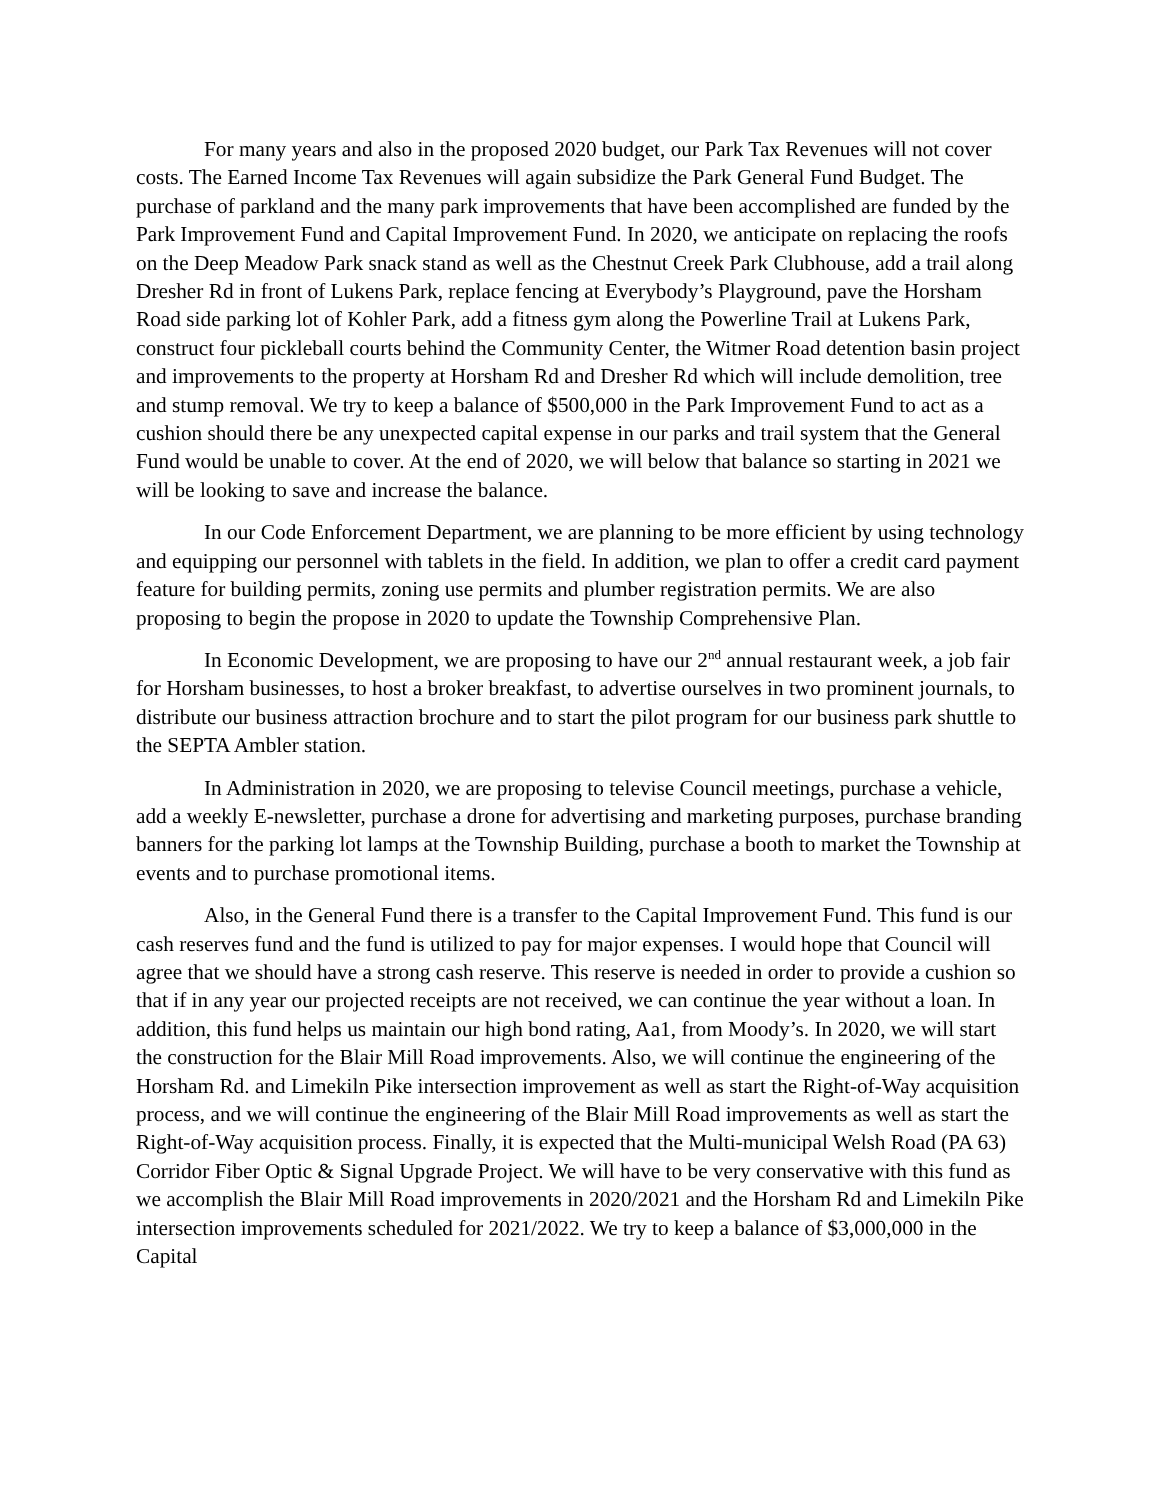For many years and also in the proposed 2020 budget, our Park Tax Revenues will not cover costs. The Earned Income Tax Revenues will again subsidize the Park General Fund Budget. The purchase of parkland and the many park improvements that have been accomplished are funded by the Park Improvement Fund and Capital Improvement Fund. In 2020, we anticipate on replacing the roofs on the Deep Meadow Park snack stand as well as the Chestnut Creek Park Clubhouse, add a trail along Dresher Rd in front of Lukens Park, replace fencing at Everybody’s Playground, pave the Horsham Road side parking lot of Kohler Park, add a fitness gym along the Powerline Trail at Lukens Park, construct four pickleball courts behind the Community Center, the Witmer Road detention basin project and improvements to the property at Horsham Rd and Dresher Rd which will include demolition, tree and stump removal. We try to keep a balance of $500,000 in the Park Improvement Fund to act as a cushion should there be any unexpected capital expense in our parks and trail system that the General Fund would be unable to cover. At the end of 2020, we will below that balance so starting in 2021 we will be looking to save and increase the balance.
In our Code Enforcement Department, we are planning to be more efficient by using technology and equipping our personnel with tablets in the field. In addition, we plan to offer a credit card payment feature for building permits, zoning use permits and plumber registration permits. We are also proposing to begin the propose in 2020 to update the Township Comprehensive Plan.
In Economic Development, we are proposing to have our 2<sup>nd</sup> annual restaurant week, a job fair for Horsham businesses, to host a broker breakfast, to advertise ourselves in two prominent journals, to distribute our business attraction brochure and to start the pilot program for our business park shuttle to the SEPTA Ambler station.
In Administration in 2020, we are proposing to televise Council meetings, purchase a vehicle, add a weekly E-newsletter, purchase a drone for advertising and marketing purposes, purchase branding banners for the parking lot lamps at the Township Building, purchase a booth to market the Township at events and to purchase promotional items.
Also, in the General Fund there is a transfer to the Capital Improvement Fund. This fund is our cash reserves fund and the fund is utilized to pay for major expenses. I would hope that Council will agree that we should have a strong cash reserve. This reserve is needed in order to provide a cushion so that if in any year our projected receipts are not received, we can continue the year without a loan. In addition, this fund helps us maintain our high bond rating, Aa1, from Moody’s. In 2020, we will start the construction for the Blair Mill Road improvements. Also, we will continue the engineering of the Horsham Rd. and Limekiln Pike intersection improvement as well as start the Right-of-Way acquisition process, and we will continue the engineering of the Blair Mill Road improvements as well as start the Right-of-Way acquisition process. Finally, it is expected that the Multi-municipal Welsh Road (PA 63) Corridor Fiber Optic & Signal Upgrade Project. We will have to be very conservative with this fund as we accomplish the Blair Mill Road improvements in 2020/2021 and the Horsham Rd and Limekiln Pike intersection improvements scheduled for 2021/2022. We try to keep a balance of $3,000,000 in the Capital